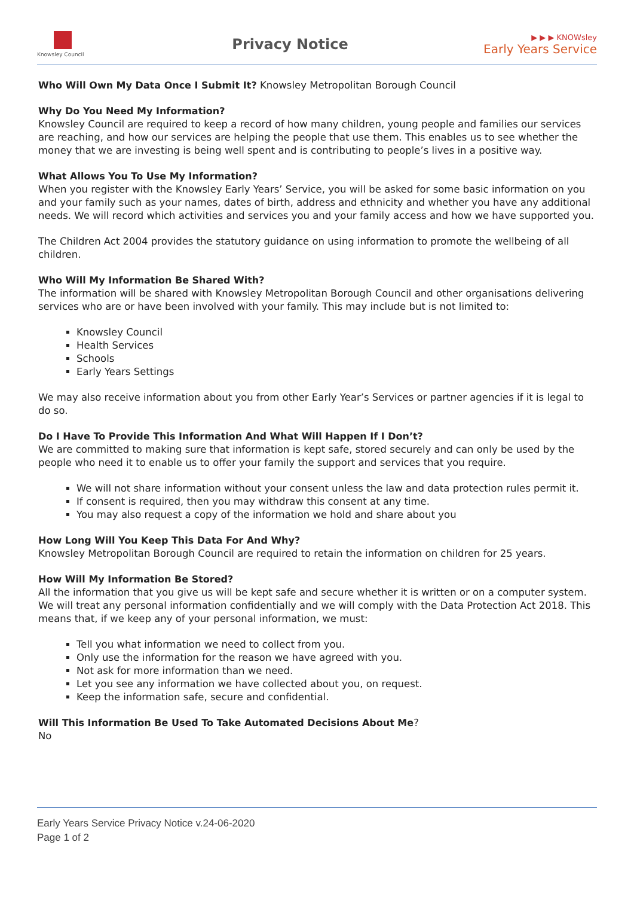Knowsley Council
Privacy Notice
▶ ▶ ▶ KNOWsley
Early Years Service
Who Will Own My Data Once I Submit It? Knowsley Metropolitan Borough Council
Why Do You Need My Information?
Knowsley Council are required to keep a record of how many children, young people and families our services are reaching, and how our services are helping the people that use them. This enables us to see whether the money that we are investing is being well spent and is contributing to people’s lives in a positive way.
What Allows You To Use My Information?
When you register with the Knowsley Early Years’ Service, you will be asked for some basic information on you and your family such as your names, dates of birth, address and ethnicity and whether you have any additional needs. We will record which activities and services you and your family access and how we have supported you.
The Children Act 2004 provides the statutory guidance on using information to promote the wellbeing of all children.
Who Will My Information Be Shared With?
The information will be shared with Knowsley Metropolitan Borough Council and other organisations delivering services who are or have been involved with your family. This may include but is not limited to:
Knowsley Council
Health Services
Schools
Early Years Settings
We may also receive information about you from other Early Year’s Services or partner agencies if it is legal to do so.
Do I Have To Provide This Information And What Will Happen If I Don’t?
We are committed to making sure that information is kept safe, stored securely and can only be used by the people who need it to enable us to offer your family the support and services that you require.
We will not share information without your consent unless the law and data protection rules permit it.
If consent is required, then you may withdraw this consent at any time.
You may also request a copy of the information we hold and share about you
How Long Will You Keep This Data For And Why?
Knowsley Metropolitan Borough Council are required to retain the information on children for 25 years.
How Will My Information Be Stored?
All the information that you give us will be kept safe and secure whether it is written or on a computer system. We will treat any personal information confidentially and we will comply with the Data Protection Act 2018. This means that, if we keep any of your personal information, we must:
Tell you what information we need to collect from you.
Only use the information for the reason we have agreed with you.
Not ask for more information than we need.
Let you see any information we have collected about you, on request.
Keep the information safe, secure and confidential.
Will This Information Be Used To Take Automated Decisions About Me?
No
Early Years Service Privacy Notice v.24-06-2020
Page 1 of 2